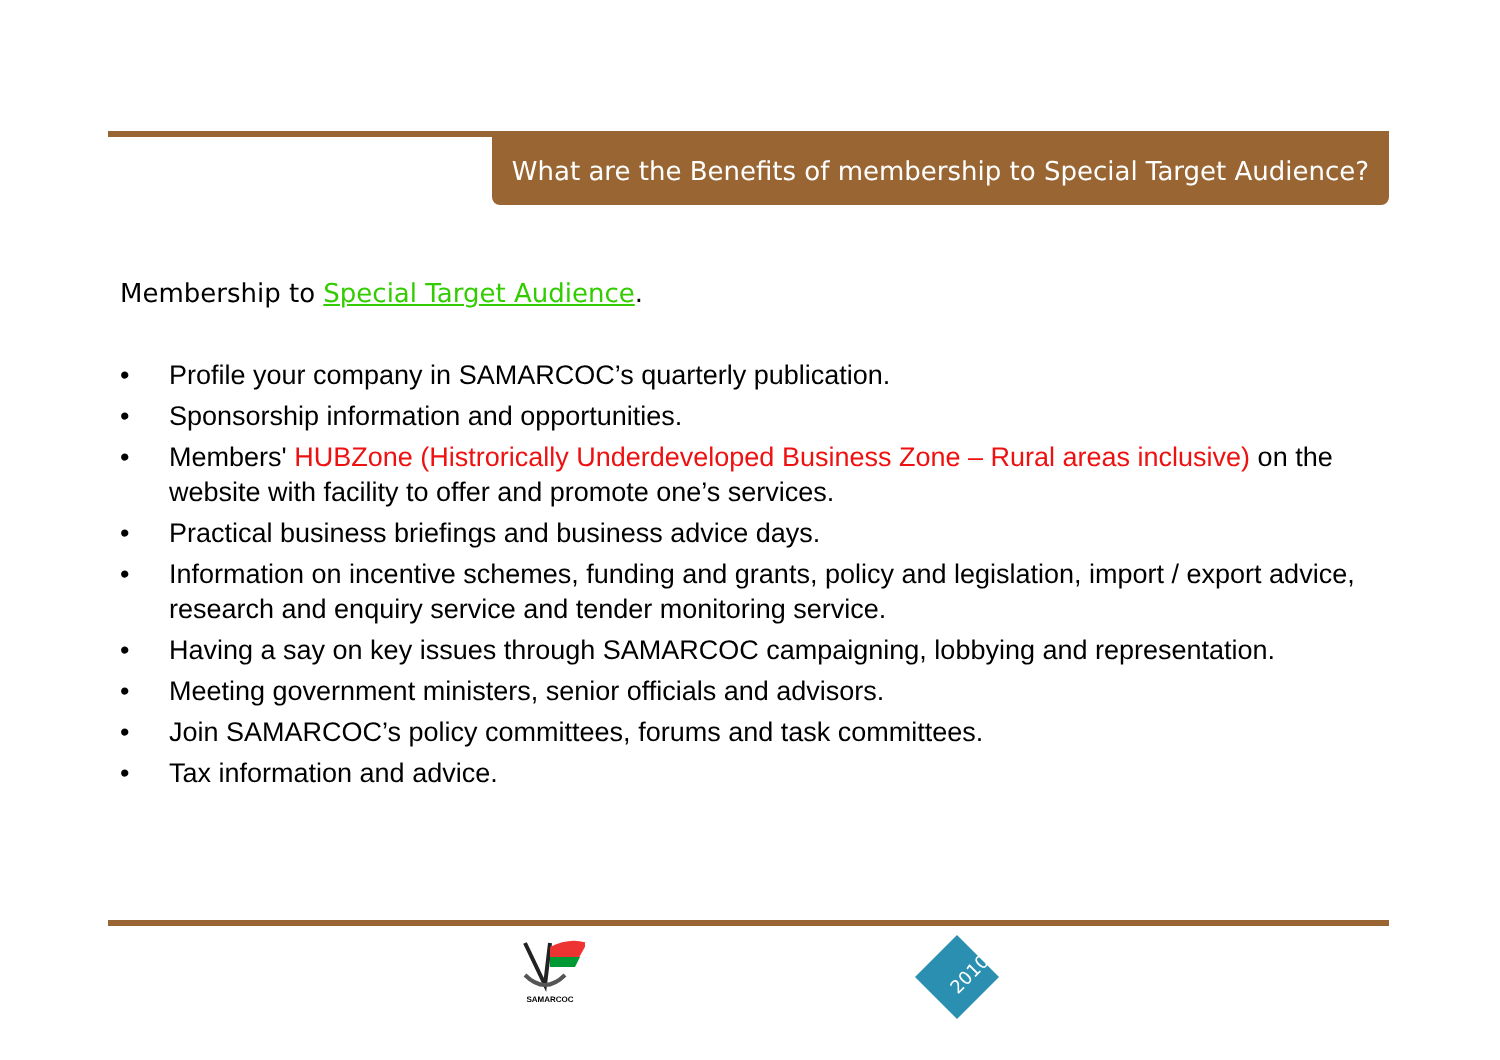What are the Benefits of membership to Special Target Audience?
Membership to Special Target Audience.
• Profile your company in SAMARCOC’s quarterly publication.
• Sponsorship information and opportunities.
• Members' HUBZone (Histrorically Underdeveloped Business Zone – Rural areas inclusive) on the website with facility to offer and promote one’s services.
• Practical business briefings and business advice days.
• Information on incentive schemes, funding and grants, policy and legislation, import / export advice, research and enquiry service and tender monitoring service.
• Having a say on key issues through SAMARCOC campaigning, lobbying and representation.
• Meeting government ministers, senior officials and advisors.
• Join SAMARCOC’s policy committees, forums and task committees.
• Tax information and advice.
SAMARCOC
2010